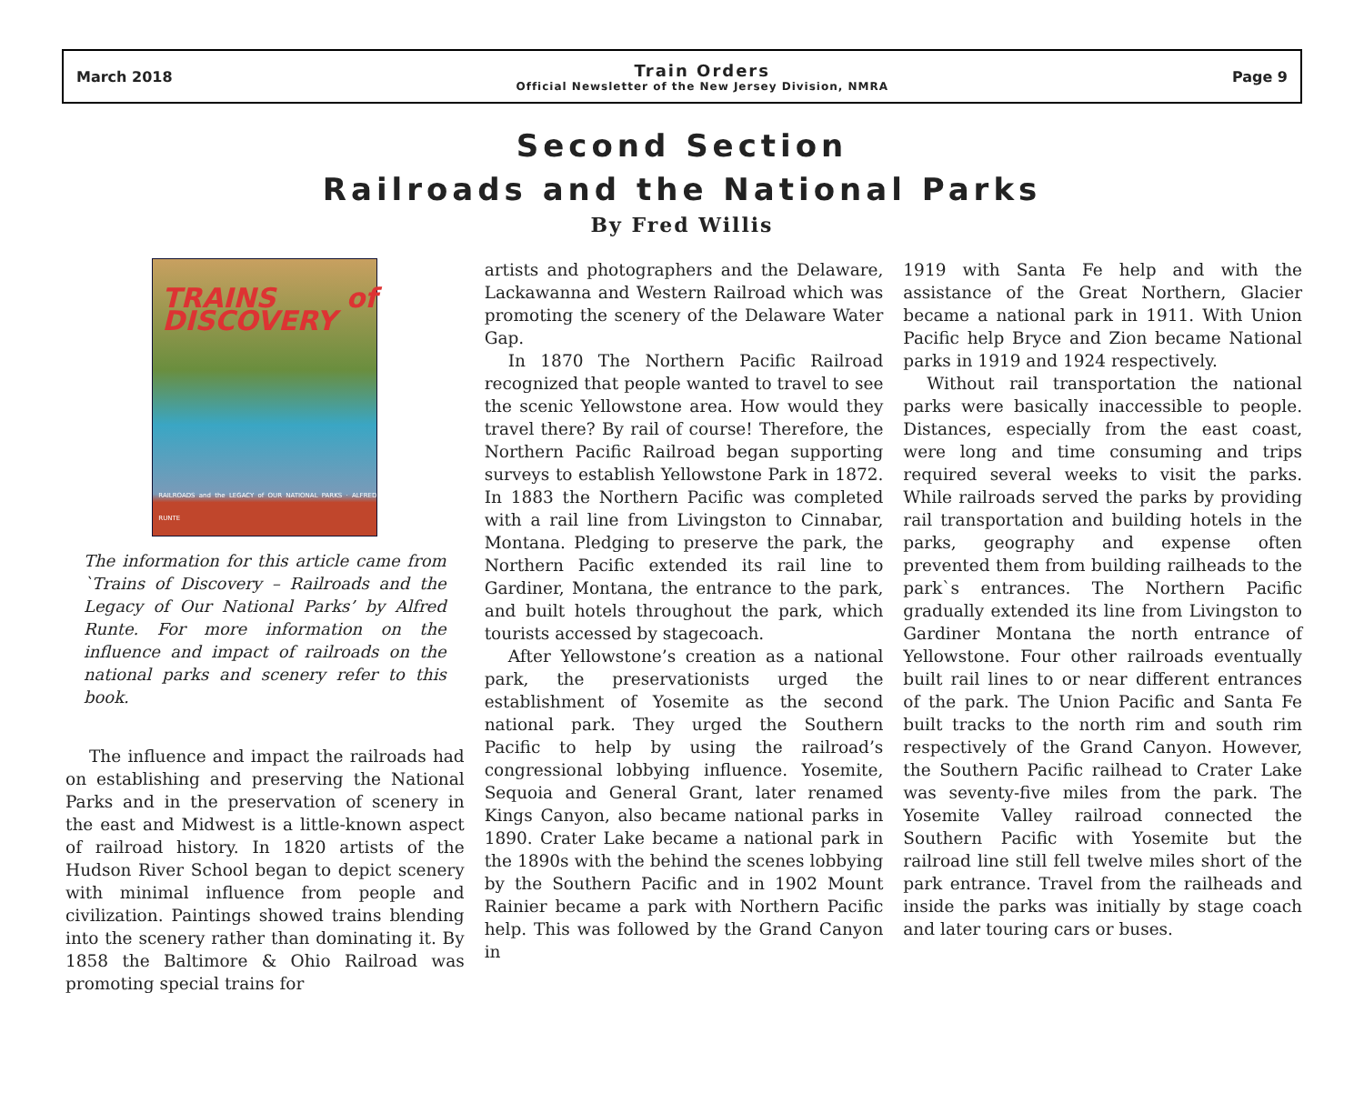March 2018
Train Orders
Official Newsletter of the New Jersey Division, NMRA
Page 9
Second Section
Railroads and the National Parks
By Fred Willis
TRAINS of DISCOVERY
RAILROADS and the LEGACY of OUR NATIONAL PARKS · ALFRED RUNTE
The information for this article came from `Trains of Discovery – Railroads and the Legacy of Our National Parks’ by Alfred Runte. For more information on the influence and impact of railroads on the national parks and scenery refer to this book.
The influence and impact the railroads had on establishing and preserving the National Parks and in the preservation of scenery in the east and Midwest is a little-known aspect of railroad history. In 1820 artists of the Hudson River School began to depict scenery with minimal influence from people and civilization. Paintings showed trains blending into the scenery rather than dominating it. By 1858 the Baltimore & Ohio Railroad was promoting special trains for
artists and photographers and the Delaware, Lackawanna and Western Railroad which was promoting the scenery of the Delaware Water Gap.
In 1870 The Northern Pacific Railroad recognized that people wanted to travel to see the scenic Yellowstone area. How would they travel there? By rail of course! Therefore, the Northern Pacific Railroad began supporting surveys to establish Yellowstone Park in 1872. In 1883 the Northern Pacific was completed with a rail line from Livingston to Cinnabar, Montana. Pledging to preserve the park, the Northern Pacific extended its rail line to Gardiner, Montana, the entrance to the park, and built hotels throughout the park, which tourists accessed by stagecoach.
After Yellowstone’s creation as a national park, the preservationists urged the establishment of Yosemite as the second national park. They urged the Southern Pacific to help by using the railroad’s congressional lobbying influence. Yosemite, Sequoia and General Grant, later renamed Kings Canyon, also became national parks in 1890. Crater Lake became a national park in the 1890s with the behind the scenes lobbying by the Southern Pacific and in 1902 Mount Rainier became a park with Northern Pacific help. This was followed by the Grand Canyon in
1919 with Santa Fe help and with the assistance of the Great Northern, Glacier became a national park in 1911. With Union Pacific help Bryce and Zion became National parks in 1919 and 1924 respectively.
Without rail transportation the national parks were basically inaccessible to people. Distances, especially from the east coast, were long and time consuming and trips required several weeks to visit the parks. While railroads served the parks by providing rail transportation and building hotels in the parks, geography and expense often prevented them from building railheads to the park`s entrances. The Northern Pacific gradually extended its line from Livingston to Gardiner Montana the north entrance of Yellowstone. Four other railroads eventually built rail lines to or near different entrances of the park. The Union Pacific and Santa Fe built tracks to the north rim and south rim respectively of the Grand Canyon. However, the Southern Pacific railhead to Crater Lake was seventy-five miles from the park. The Yosemite Valley railroad connected the Southern Pacific with Yosemite but the railroad line still fell twelve miles short of the park entrance. Travel from the railheads and inside the parks was initially by stage coach and later touring cars or buses.